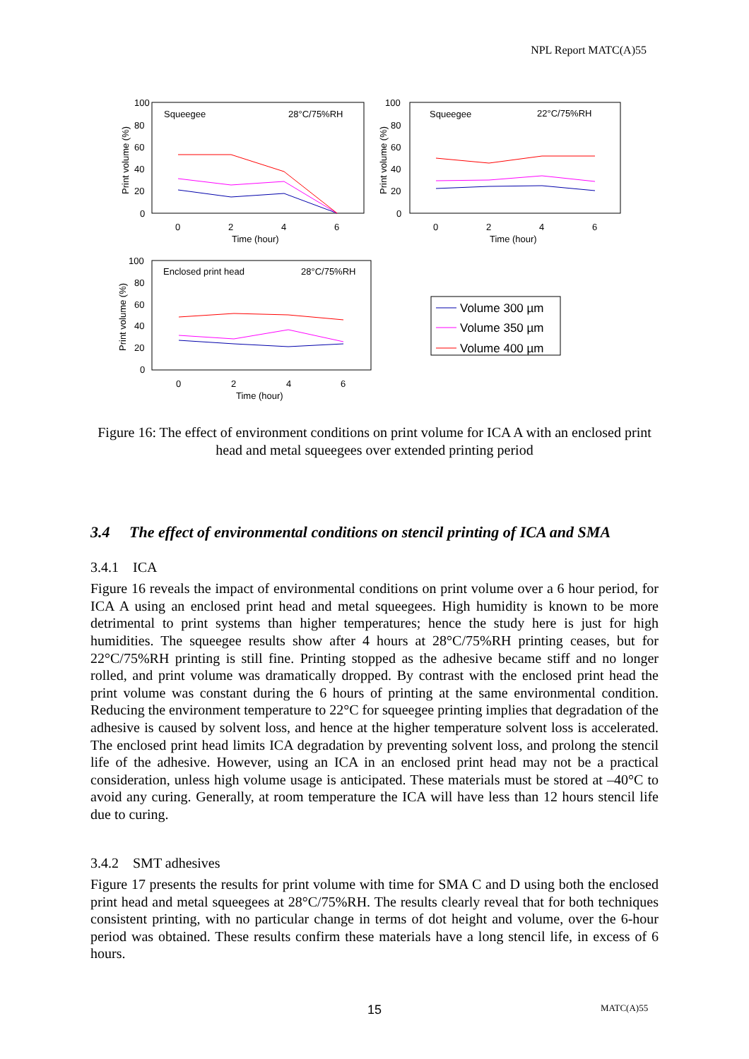NPL Report MATC(A)55
100
80
60
40
20
0
Squeegee
28°C/75%RH
0
2
4
6
Time (hour)
Print volume (%)
100
80
60
40
20
0
Squeegee
22°C/75%RH
0
2
4
6
Time (hour)
Print volume (%)
100
80
60
40
20
0
Enclosed print head
28°C/75%RH
0
2
4
6
Time (hour)
Print volume (%)
Volume 300 µm
Volume 350 µm
Volume 400 µm
Figure 16: The effect of environment conditions on print volume for ICA A with an enclosed print head and metal squeegees over extended printing period
3.4 The effect of environmental conditions on stencil printing of ICA and SMA
3.4.1 ICA
Figure 16 reveals the impact of environmental conditions on print volume over a 6 hour period, for ICA A using an enclosed print head and metal squeegees. High humidity is known to be more detrimental to print systems than higher temperatures; hence the study here is just for high humidities. The squeegee results show after 4 hours at 28°C/75%RH printing ceases, but for 22°C/75%RH printing is still fine. Printing stopped as the adhesive became stiff and no longer rolled, and print volume was dramatically dropped. By contrast with the enclosed print head the print volume was constant during the 6 hours of printing at the same environmental condition. Reducing the environment temperature to 22°C for squeegee printing implies that degradation of the adhesive is caused by solvent loss, and hence at the higher temperature solvent loss is accelerated. The enclosed print head limits ICA degradation by preventing solvent loss, and prolong the stencil life of the adhesive. However, using an ICA in an enclosed print head may not be a practical consideration, unless high volume usage is anticipated. These materials must be stored at –40°C to avoid any curing. Generally, at room temperature the ICA will have less than 12 hours stencil life due to curing.
3.4.2 SMT adhesives
Figure 17 presents the results for print volume with time for SMA C and D using both the enclosed print head and metal squeegees at 28°C/75%RH. The results clearly reveal that for both techniques consistent printing, with no particular change in terms of dot height and volume, over the 6-hour period was obtained. These results confirm these materials have a long stencil life, in excess of 6 hours.
15 MATC(A)55